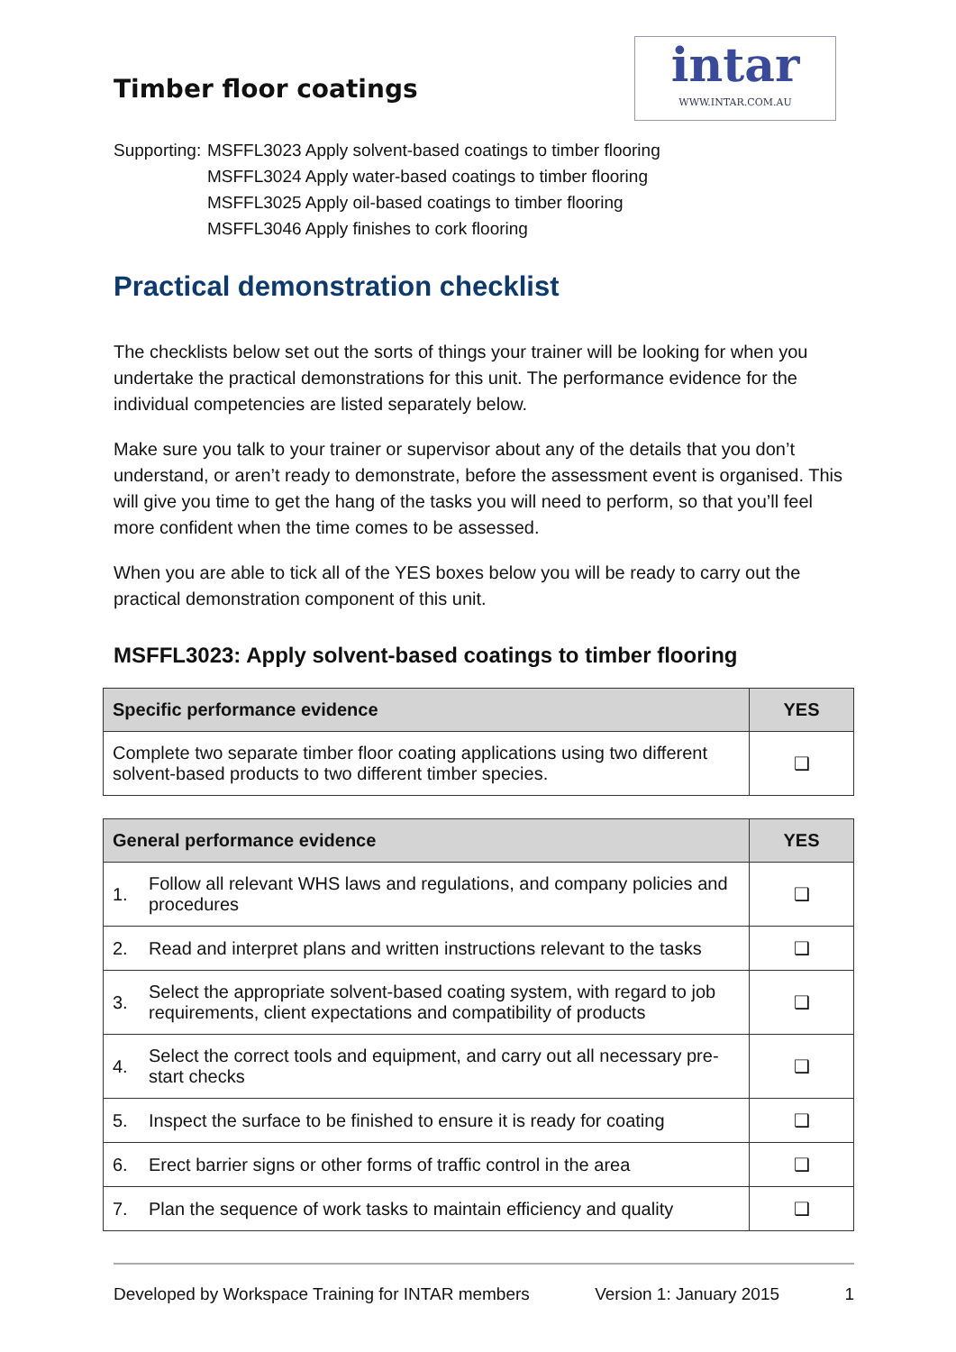Timber floor coatings
intar
WWW.INTAR.COM.AU
Supporting:
MSFFL3023 Apply solvent-based coatings to timber flooring
MSFFL3024 Apply water-based coatings to timber flooring
MSFFL3025 Apply oil-based coatings to timber flooring
MSFFL3046 Apply finishes to cork flooring
Practical demonstration checklist
The checklists below set out the sorts of things your trainer will be looking for when you undertake the practical demonstrations for this unit. The performance evidence for the individual competencies are listed separately below.
Make sure you talk to your trainer or supervisor about any of the details that you don’t understand, or aren’t ready to demonstrate, before the assessment event is organised. This will give you time to get the hang of the tasks you will need to perform, so that you’ll feel more confident when the time comes to be assessed.
When you are able to tick all of the YES boxes below you will be ready to carry out the practical demonstration component of this unit.
MSFFL3023: Apply solvent-based coatings to timber flooring
| Specific performance evidence | YES |
| --- | --- |
| Complete two separate timber floor coating applications using two different solvent-based products to two different timber species. | ❑ |
| General performance evidence | | YES |
| --- | --- | --- |
| 1. | Follow all relevant WHS laws and regulations, and company policies and procedures | ❑ |
| 2. | Read and interpret plans and written instructions relevant to the tasks | ❑ |
| 3. | Select the appropriate solvent-based coating system, with regard to job requirements, client expectations and compatibility of products | ❑ |
| 4. | Select the correct tools and equipment, and carry out all necessary pre-start checks | ❑ |
| 5. | Inspect the surface to be finished to ensure it is ready for coating | ❑ |
| 6. | Erect barrier signs or other forms of traffic control in the area | ❑ |
| 7. | Plan the sequence of work tasks to maintain efficiency and quality | ❑ |
Developed by Workspace Training for INTAR members Version 1: January 2015 1